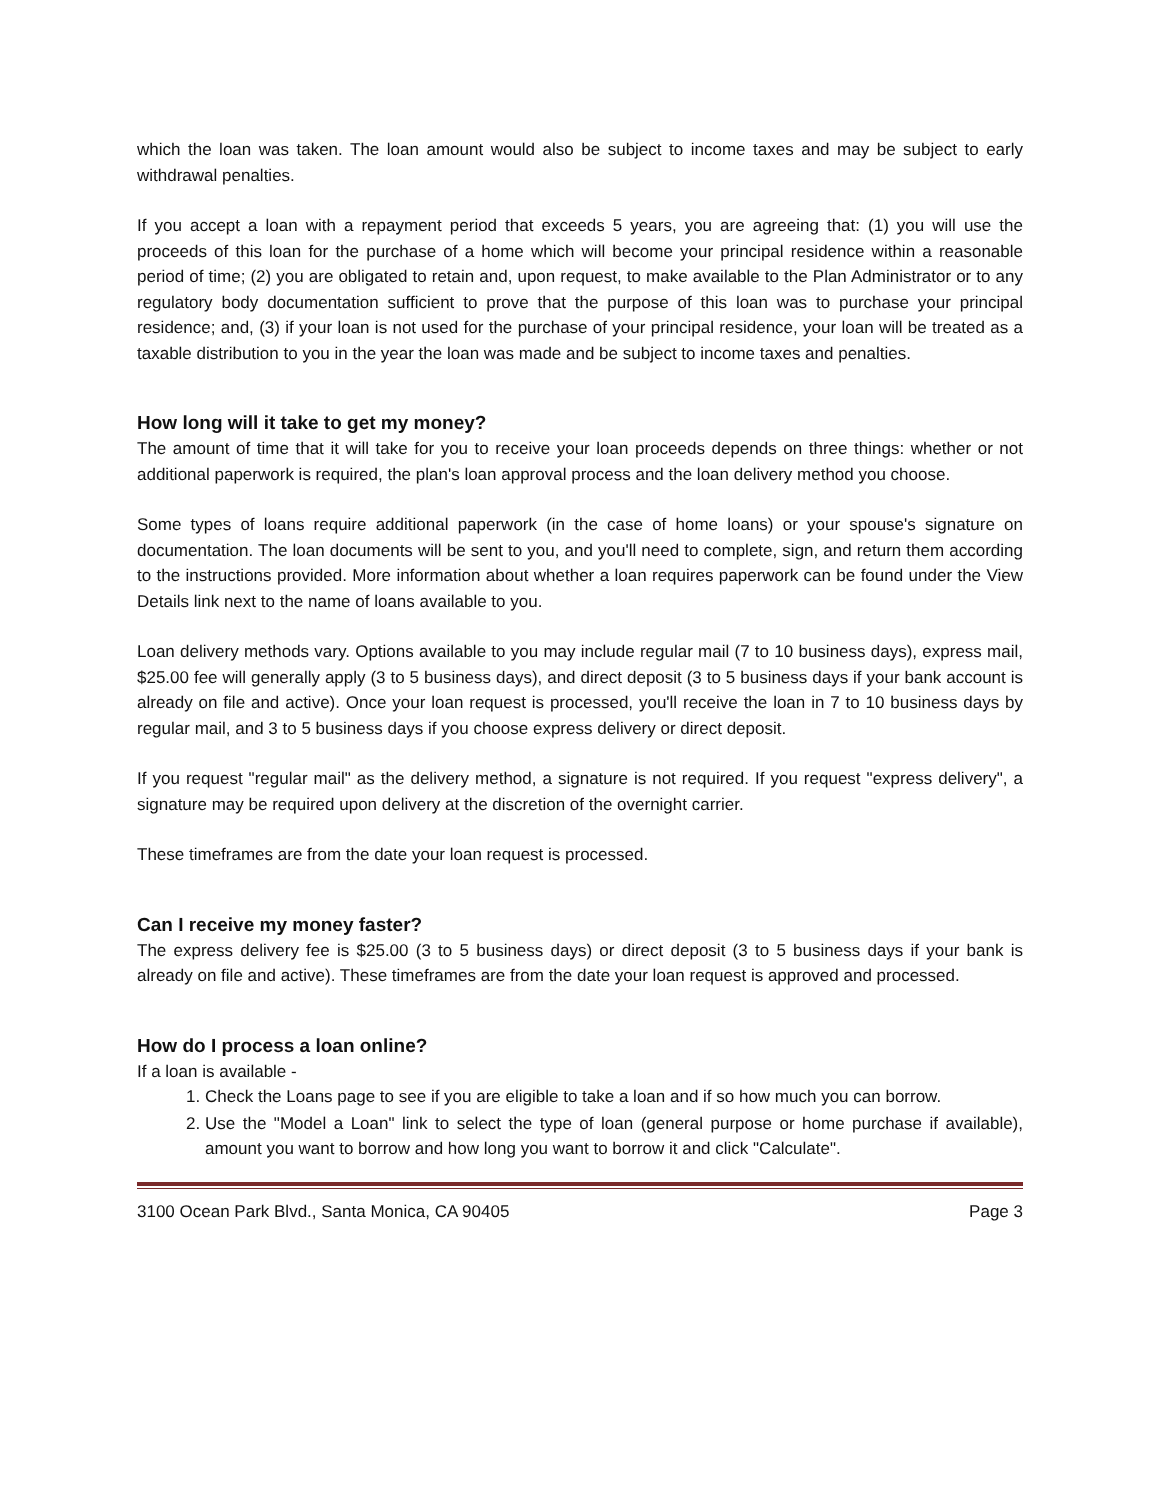which the loan was taken. The loan amount would also be subject to income taxes and may be subject to early withdrawal penalties.
If you accept a loan with a repayment period that exceeds 5 years, you are agreeing that: (1) you will use the proceeds of this loan for the purchase of a home which will become your principal residence within a reasonable period of time; (2) you are obligated to retain and, upon request, to make available to the Plan Administrator or to any regulatory body documentation sufficient to prove that the purpose of this loan was to purchase your principal residence; and, (3) if your loan is not used for the purchase of your principal residence, your loan will be treated as a taxable distribution to you in the year the loan was made and be subject to income taxes and penalties.
How long will it take to get my money?
The amount of time that it will take for you to receive your loan proceeds depends on three things: whether or not additional paperwork is required, the plan's loan approval process and the loan delivery method you choose.
Some types of loans require additional paperwork (in the case of home loans) or your spouse's signature on documentation. The loan documents will be sent to you, and you'll need to complete, sign, and return them according to the instructions provided. More information about whether a loan requires paperwork can be found under the View Details link next to the name of loans available to you.
Loan delivery methods vary. Options available to you may include regular mail (7 to 10 business days), express mail, $25.00 fee will generally apply (3 to 5 business days), and direct deposit (3 to 5 business days if your bank account is already on file and active). Once your loan request is processed, you'll receive the loan in 7 to 10 business days by regular mail, and 3 to 5 business days if you choose express delivery or direct deposit.
If you request "regular mail" as the delivery method, a signature is not required. If you request "express delivery", a signature may be required upon delivery at the discretion of the overnight carrier.
These timeframes are from the date your loan request is processed.
Can I receive my money faster?
The express delivery fee is $25.00 (3 to 5 business days) or direct deposit (3 to 5 business days if your bank is already on file and active). These timeframes are from the date your loan request is approved and processed.
How do I process a loan online?
If a loan is available -
1. Check the Loans page to see if you are eligible to take a loan and if so how much you can borrow.
2. Use the "Model a Loan" link to select the type of loan (general purpose or home purchase if available), amount you want to borrow and how long you want to borrow it and click "Calculate".
3100 Ocean Park Blvd., Santa Monica, CA 90405 Page 3